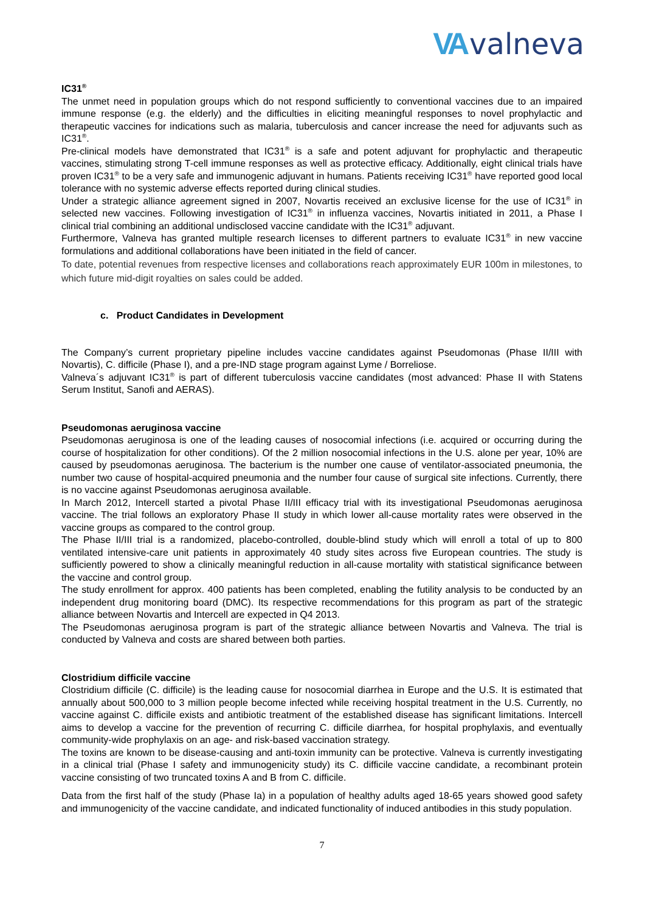VA valneva
IC31<sup>®</sup>
The unmet need in population groups which do not respond sufficiently to conventional vaccines due to an impaired immune response (e.g. the elderly) and the difficulties in eliciting meaningful responses to novel prophylactic and therapeutic vaccines for indications such as malaria, tuberculosis and cancer increase the need for adjuvants such as IC31<sup>®</sup>.
Pre-clinical models have demonstrated that IC31<sup>®</sup> is a safe and potent adjuvant for prophylactic and therapeutic vaccines, stimulating strong T-cell immune responses as well as protective efficacy. Additionally, eight clinical trials have proven IC31<sup>®</sup> to be a very safe and immunogenic adjuvant in humans. Patients receiving IC31<sup>®</sup> have reported good local tolerance with no systemic adverse effects reported during clinical studies.
Under a strategic alliance agreement signed in 2007, Novartis received an exclusive license for the use of IC31<sup>®</sup> in selected new vaccines. Following investigation of IC31<sup>®</sup> in influenza vaccines, Novartis initiated in 2011, a Phase I clinical trial combining an additional undisclosed vaccine candidate with the IC31<sup>®</sup> adjuvant.
Furthermore, Valneva has granted multiple research licenses to different partners to evaluate IC31<sup>®</sup> in new vaccine formulations and additional collaborations have been initiated in the field of cancer.
To date, potential revenues from respective licenses and collaborations reach approximately EUR 100m in milestones, to which future mid-digit royalties on sales could be added.
c. Product Candidates in Development
The Company’s current proprietary pipeline includes vaccine candidates against Pseudomonas (Phase II/III with Novartis), C. difficile (Phase I), and a pre-IND stage program against Lyme / Borreliose.
Valneva´s adjuvant IC31<sup>®</sup> is part of different tuberculosis vaccine candidates (most advanced: Phase II with Statens Serum Institut, Sanofi and AERAS).
Pseudomonas aeruginosa vaccine
Pseudomonas aeruginosa is one of the leading causes of nosocomial infections (i.e. acquired or occurring during the course of hospitalization for other conditions). Of the 2 million nosocomial infections in the U.S. alone per year, 10% are caused by pseudomonas aeruginosa. The bacterium is the number one cause of ventilator-associated pneumonia, the number two cause of hospital-acquired pneumonia and the number four cause of surgical site infections. Currently, there is no vaccine against Pseudomonas aeruginosa available.
In March 2012, Intercell started a pivotal Phase II/III efficacy trial with its investigational Pseudomonas aeruginosa vaccine. The trial follows an exploratory Phase II study in which lower all-cause mortality rates were observed in the vaccine groups as compared to the control group.
The Phase II/III trial is a randomized, placebo-controlled, double-blind study which will enroll a total of up to 800 ventilated intensive-care unit patients in approximately 40 study sites across five European countries. The study is sufficiently powered to show a clinically meaningful reduction in all-cause mortality with statistical significance between the vaccine and control group.
The study enrollment for approx. 400 patients has been completed, enabling the futility analysis to be conducted by an independent drug monitoring board (DMC). Its respective recommendations for this program as part of the strategic alliance between Novartis and Intercell are expected in Q4 2013.
The Pseudomonas aeruginosa program is part of the strategic alliance between Novartis and Valneva. The trial is conducted by Valneva and costs are shared between both parties.
Clostridium difficile vaccine
Clostridium difficile (C. difficile) is the leading cause for nosocomial diarrhea in Europe and the U.S. It is estimated that annually about 500,000 to 3 million people become infected while receiving hospital treatment in the U.S. Currently, no vaccine against C. difficile exists and antibiotic treatment of the established disease has significant limitations. Intercell aims to develop a vaccine for the prevention of recurring C. difficile diarrhea, for hospital prophylaxis, and eventually community-wide prophylaxis on an age- and risk-based vaccination strategy.
The toxins are known to be disease-causing and anti-toxin immunity can be protective. Valneva is currently investigating in a clinical trial (Phase I safety and immunogenicity study) its C. difficile vaccine candidate, a recombinant protein vaccine consisting of two truncated toxins A and B from C. difficile.
Data from the first half of the study (Phase Ia) in a population of healthy adults aged 18-65 years showed good safety and immunogenicity of the vaccine candidate, and indicated functionality of induced antibodies in this study population.
7